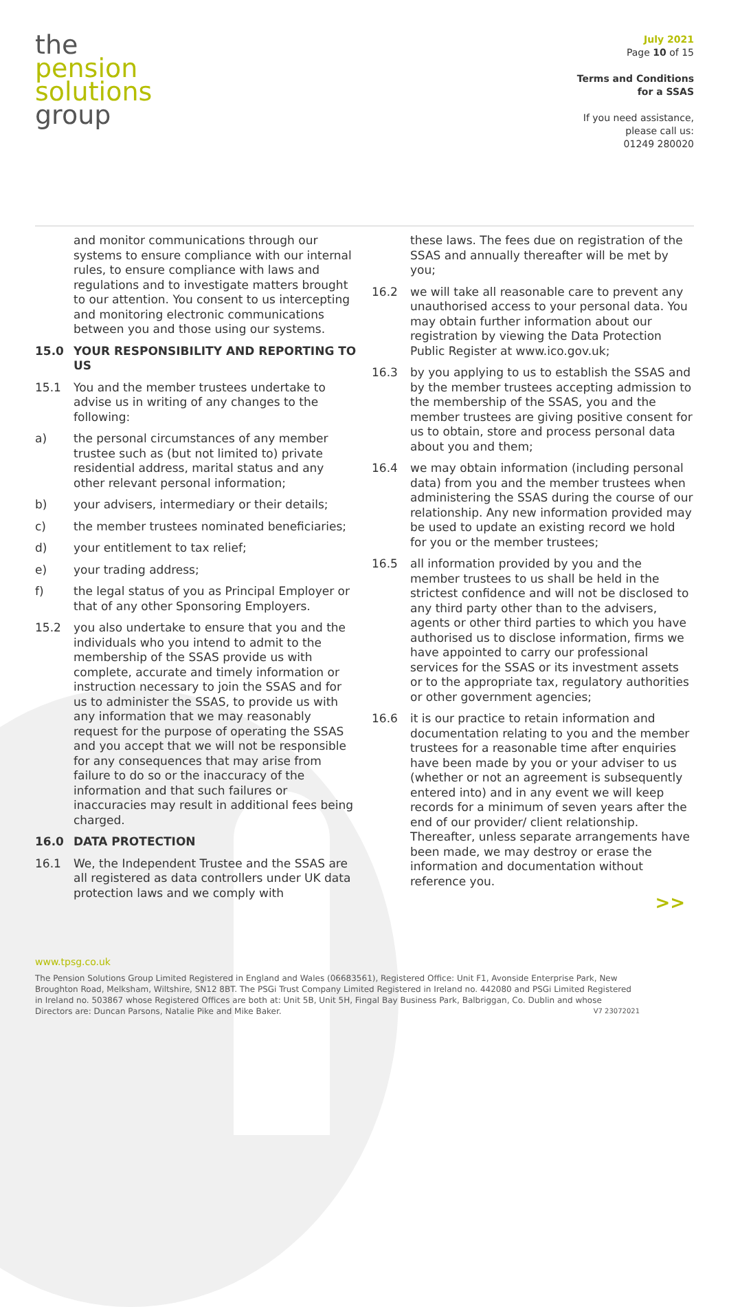the
pension
solutions
group
July 2021
Page 10 of 15
Terms and Conditions
for a SSAS
If you need assistance,
please call us:
01249 280020
and monitor communications through our systems to ensure compliance with our internal rules, to ensure compliance with laws and regulations and to investigate matters brought to our attention. You consent to us intercepting and monitoring electronic communications between you and those using our systems.
15.0 YOUR RESPONSIBILITY AND REPORTING TO US
15.1 You and the member trustees undertake to advise us in writing of any changes to the following:
a) the personal circumstances of any member trustee such as (but not limited to) private residential address, marital status and any other relevant personal information;
b) your advisers, intermediary or their details;
c) the member trustees nominated beneficiaries;
d) your entitlement to tax relief;
e) your trading address;
f) the legal status of you as Principal Employer or that of any other Sponsoring Employers.
15.2 you also undertake to ensure that you and the individuals who you intend to admit to the membership of the SSAS provide us with complete, accurate and timely information or instruction necessary to join the SSAS and for us to administer the SSAS, to provide us with any information that we may reasonably request for the purpose of operating the SSAS and you accept that we will not be responsible for any consequences that may arise from failure to do so or the inaccuracy of the information and that such failures or inaccuracies may result in additional fees being charged.
16.0 DATA PROTECTION
16.1 We, the Independent Trustee and the SSAS are all registered as data controllers under UK data protection laws and we comply with
these laws. The fees due on registration of the SSAS and annually thereafter will be met by you;
16.2 we will take all reasonable care to prevent any unauthorised access to your personal data. You may obtain further information about our registration by viewing the Data Protection Public Register at www.ico.gov.uk;
16.3 by you applying to us to establish the SSAS and by the member trustees accepting admission to the membership of the SSAS, you and the member trustees are giving positive consent for us to obtain, store and process personal data about you and them;
16.4 we may obtain information (including personal data) from you and the member trustees when administering the SSAS during the course of our relationship. Any new information provided may be used to update an existing record we hold for you or the member trustees;
16.5 all information provided by you and the member trustees to us shall be held in the strictest confidence and will not be disclosed to any third party other than to the advisers, agents or other third parties to which you have authorised us to disclose information, firms we have appointed to carry our professional services for the SSAS or its investment assets or to the appropriate tax, regulatory authorities or other government agencies;
16.6 it is our practice to retain information and documentation relating to you and the member trustees for a reasonable time after enquiries have been made by you or your adviser to us (whether or not an agreement is subsequently entered into) and in any event we will keep records for a minimum of seven years after the end of our provider/ client relationship. Thereafter, unless separate arrangements have been made, we may destroy or erase the information and documentation without reference you.
>>
www.tpsg.co.uk
The Pension Solutions Group Limited Registered in England and Wales (06683561), Registered Office: Unit F1, Avonside Enterprise Park, New Broughton Road, Melksham, Wiltshire, SN12 8BT. The PSGi Trust Company Limited Registered in Ireland no. 442080 and PSGi Limited Registered in Ireland no. 503867 whose Registered Offices are both at: Unit 5B, Unit 5H, Fingal Bay Business Park, Balbriggan, Co. Dublin and whose Directors are: Duncan Parsons, Natalie Pike and Mike Baker. V7 23072021